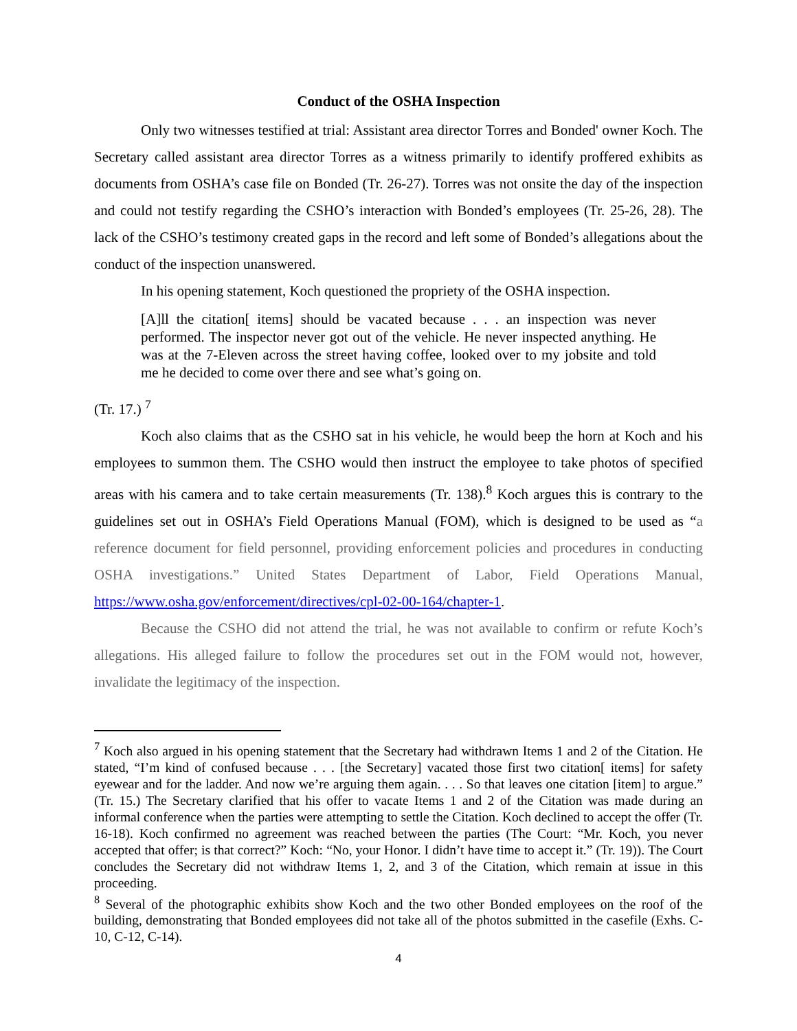Conduct of the OSHA Inspection
Only two witnesses testified at trial: Assistant area director Torres and Bonded' owner Koch. The Secretary called assistant area director Torres as a witness primarily to identify proffered exhibits as documents from OSHA’s case file on Bonded (Tr. 26-27). Torres was not onsite the day of the inspection and could not testify regarding the CSHO’s interaction with Bonded’s employees (Tr. 25-26, 28). The lack of the CSHO’s testimony created gaps in the record and left some of Bonded’s allegations about the conduct of the inspection unanswered.
In his opening statement, Koch questioned the propriety of the OSHA inspection.
[A]ll the citation[ items] should be vacated because . . . an inspection was never performed. The inspector never got out of the vehicle. He never inspected anything. He was at the 7-Eleven across the street having coffee, looked over to my jobsite and told me he decided to come over there and see what’s going on.
(Tr. 17.) <sup>7</sup>
Koch also claims that as the CSHO sat in his vehicle, he would beep the horn at Koch and his employees to summon them. The CSHO would then instruct the employee to take photos of specified areas with his camera and to take certain measurements (Tr. 138).<sup>8</sup> Koch argues this is contrary to the guidelines set out in OSHA’s Field Operations Manual (FOM), which is designed to be used as “a reference document for field personnel, providing enforcement policies and procedures in conducting OSHA investigations.” United States Department of Labor, Field Operations Manual, https://www.osha.gov/enforcement/directives/cpl-02-00-164/chapter-1.
Because the CSHO did not attend the trial, he was not available to confirm or refute Koch’s allegations. His alleged failure to follow the procedures set out in the FOM would not, however, invalidate the legitimacy of the inspection.
<sup>7</sup> Koch also argued in his opening statement that the Secretary had withdrawn Items 1 and 2 of the Citation. He stated, “I’m kind of confused because . . . [the Secretary] vacated those first two citation[ items] for safety eyewear and for the ladder. And now we’re arguing them again. . . . So that leaves one citation [item] to argue.” (Tr. 15.) The Secretary clarified that his offer to vacate Items 1 and 2 of the Citation was made during an informal conference when the parties were attempting to settle the Citation. Koch declined to accept the offer (Tr. 16-18). Koch confirmed no agreement was reached between the parties (The Court: “Mr. Koch, you never accepted that offer; is that correct?” Koch: “No, your Honor. I didn’t have time to accept it.” (Tr. 19)). The Court concludes the Secretary did not withdraw Items 1, 2, and 3 of the Citation, which remain at issue in this proceeding.
<sup>8</sup> Several of the photographic exhibits show Koch and the two other Bonded employees on the roof of the building, demonstrating that Bonded employees did not take all of the photos submitted in the casefile (Exhs. C-10, C-12, C-14).
4